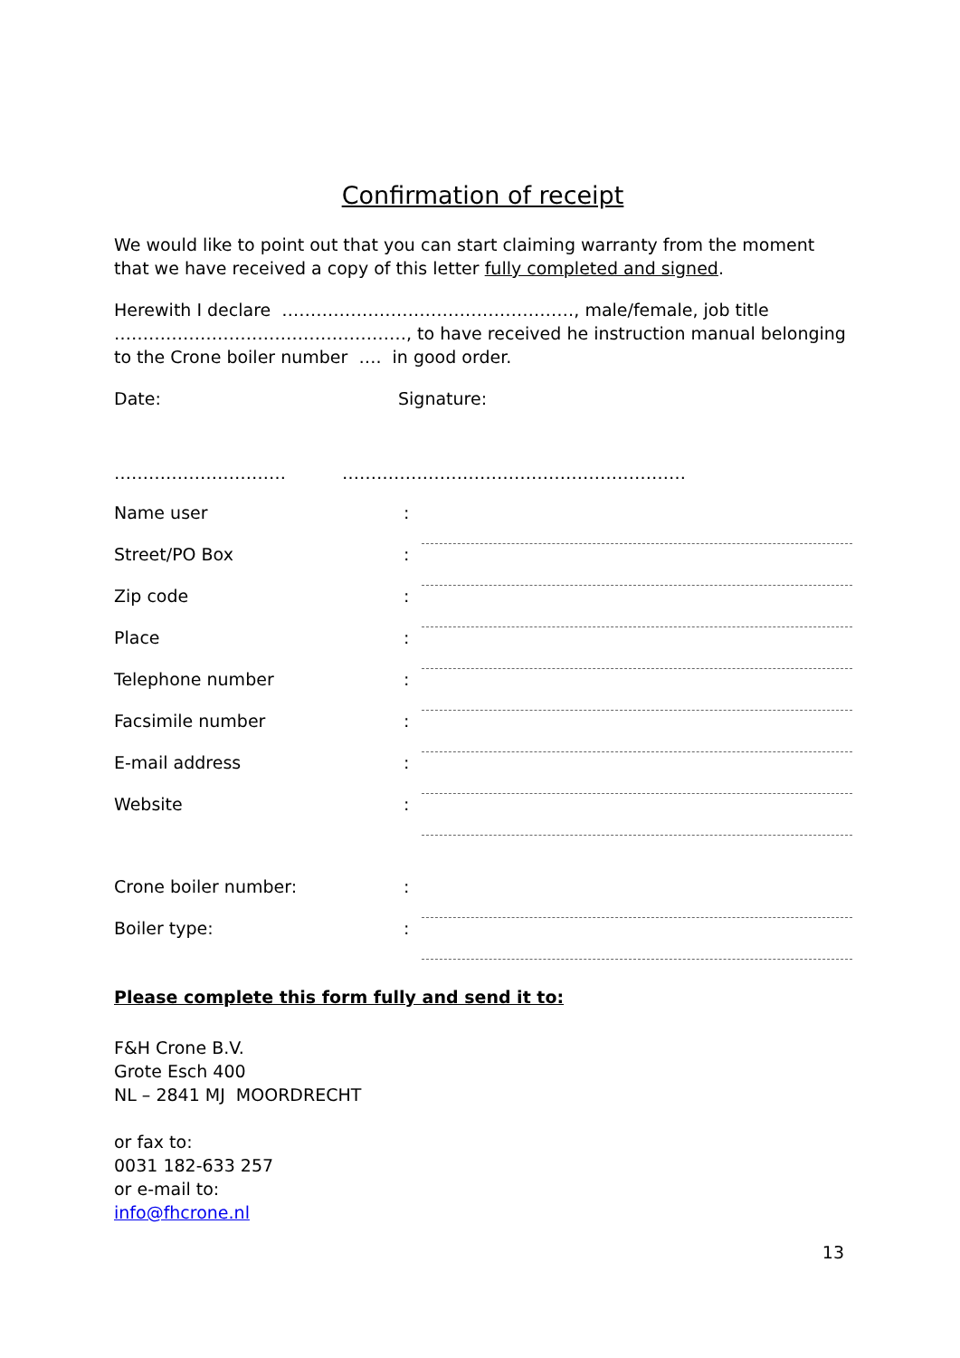Confirmation of receipt
We would like to point out that you can start claiming warranty from the moment that we have received a copy of this letter fully completed and signed.
Herewith I declare ……………………………………………, male/female, job title ……………………………………………, to have received he instruction manual belonging to the Crone boiler number …. in good order.
Date: Signature:
………………………… ……………………………………………………
| Name user | : | |
| Street/PO Box | : | |
| Zip code | : | |
| Place | : | |
| Telephone number | : | |
| Facsimile number | : | |
| E-mail address | : | |
| Website | : | |
| Crone boiler number: | : | |
| Boiler type: | : | |
Please complete this form fully and send it to:
F&H Crone B.V.
Grote Esch 400
NL – 2841 MJ MOORDRECHT
or fax to:
0031 182-633 257
or e-mail to:
info@fhcrone.nl
13